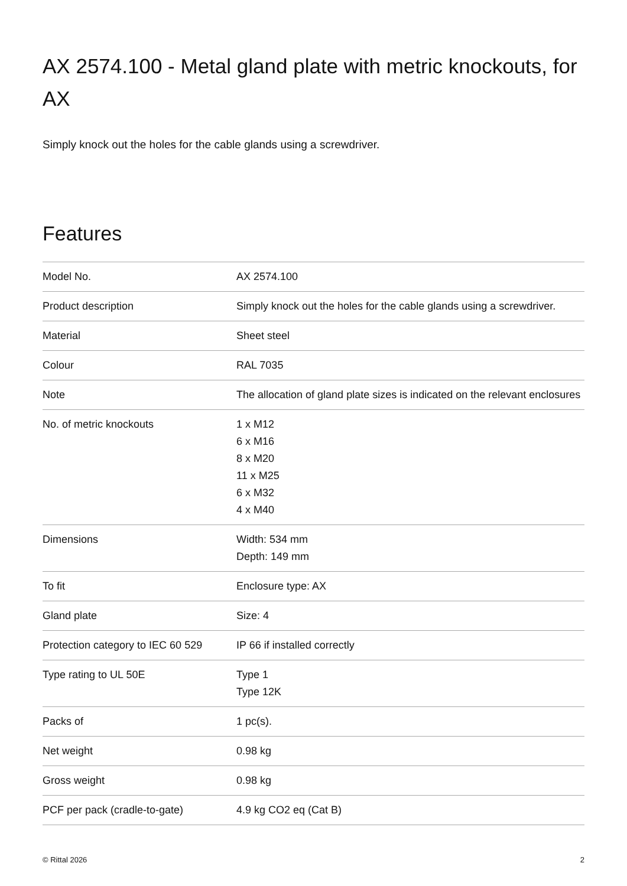AX 2574.100 - Metal gland plate with metric knockouts, for AX
Simply knock out the holes for the cable glands using a screwdriver.
Features
| Model No. | AX 2574.100 |
| Product description | Simply knock out the holes for the cable glands using a screwdriver. |
| Material | Sheet steel |
| Colour | RAL 7035 |
| Note | The allocation of gland plate sizes is indicated on the relevant enclosures |
| No. of metric knockouts | 1 x M12 6 x M16 8 x M20 11 x M25 6 x M32 4 x M40 |
| Dimensions | Width: 534 mm Depth: 149 mm |
| To fit | Enclosure type: AX |
| Gland plate | Size: 4 |
| Protection category to IEC 60 529 | IP 66 if installed correctly |
| Type rating to UL 50E | Type 1 Type 12K |
| Packs of | 1 pc(s). |
| Net weight | 0.98 kg |
| Gross weight | 0.98 kg |
| PCF per pack (cradle-to-gate) | 4.9 kg CO2 eq (Cat B) |
© Rittal 2026 2